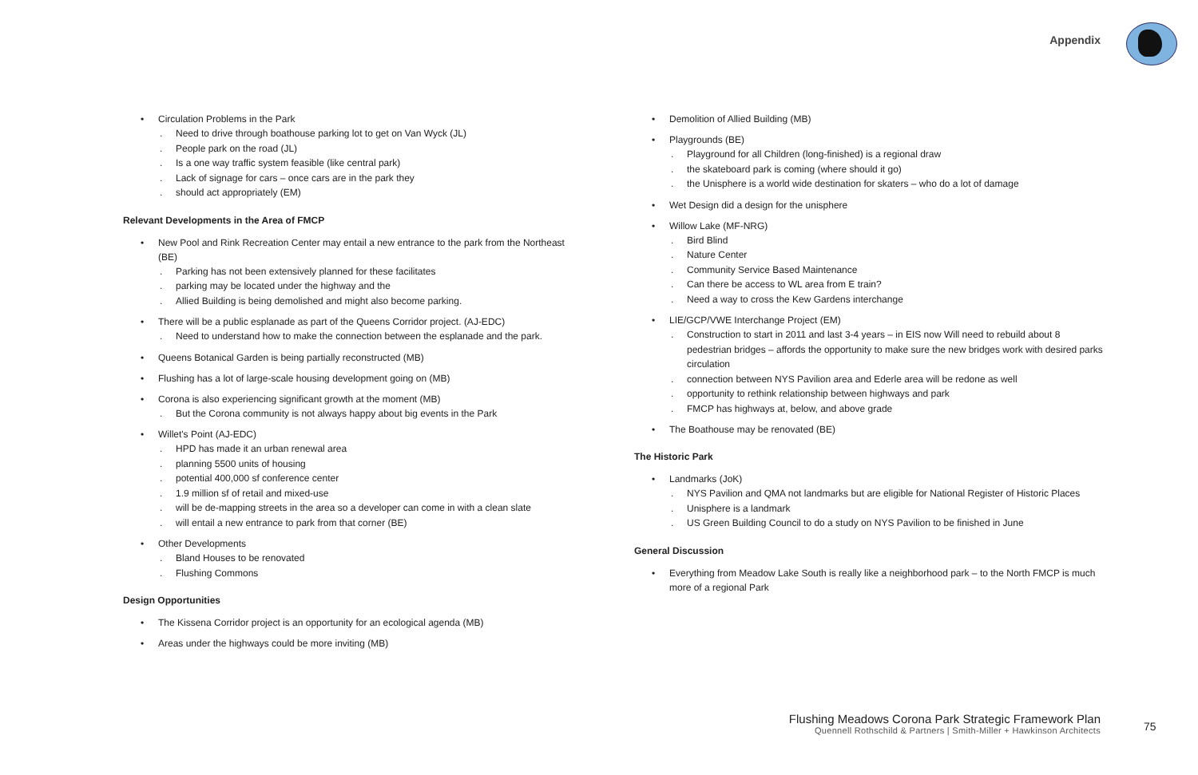Appendix
• Circulation Problems in the Park
. Need to drive through boathouse parking lot to get on Van Wyck (JL)
. People park on the road (JL)
. Is a one way traffic system feasible (like central park)
. Lack of signage for cars – once cars are in the park they
. should act appropriately (EM)
Relevant Developments in the Area of FMCP
• New Pool and Rink Recreation Center may entail a new entrance to the park from the Northeast (BE)
. Parking has not been extensively planned for these facilitates
. parking may be located under the highway and the
. Allied Building is being demolished and might also become parking.
• There will be a public esplanade as part of the Queens Corridor project. (AJ-EDC)
. Need to understand how to make the connection between the esplanade and the park.
• Queens Botanical Garden is being partially reconstructed (MB)
• Flushing has a lot of large-scale housing development going on (MB)
• Corona is also experiencing significant growth at the moment (MB)
. But the Corona community is not always happy about big events in the Park
• Willet's Point (AJ-EDC)
. HPD has made it an urban renewal area
. planning 5500 units of housing
. potential 400,000 sf conference center
. 1.9 million sf of retail and mixed-use
. will be de-mapping streets in the area so a developer can come in with a clean slate
. will entail a new entrance to park from that corner (BE)
• Other Developments
. Bland Houses to be renovated
. Flushing Commons
Design Opportunities
• The Kissena Corridor project is an opportunity for an ecological agenda (MB)
• Areas under the highways could be more inviting (MB)
• Demolition of Allied Building (MB)
• Playgrounds (BE)
. Playground for all Children (long-finished) is a regional draw
. the skateboard park is coming (where should it go)
. the Unisphere is a world wide destination for skaters – who do a lot of damage
• Wet Design did a design for the unisphere
• Willow Lake (MF-NRG)
. Bird Blind
. Nature Center
. Community Service Based Maintenance
. Can there be access to WL area from E train?
. Need a way to cross the Kew Gardens interchange
• LIE/GCP/VWE Interchange Project (EM)
. Construction to start in 2011 and last 3-4 years – in EIS now Will need to rebuild about 8 pedestrian bridges – affords the opportunity to make sure the new bridges work with desired parks circulation
. connection between NYS Pavilion area and Ederle area will be redone as well
. opportunity to rethink relationship between highways and park
. FMCP has highways at, below, and above grade
• The Boathouse may be renovated (BE)
The Historic Park
• Landmarks (JoK)
. NYS Pavilion and QMA not landmarks but are eligible for National Register of Historic Places
. Unisphere is a landmark
. US Green Building Council to do a study on NYS Pavilion to be finished in June
General Discussion
• Everything from Meadow Lake South is really like a neighborhood park – to the North FMCP is much more of a regional Park
Flushing Meadows Corona Park Strategic Framework Plan
Quennell Rothschild & Partners | Smith-Miller + Hawkinson Architects
75